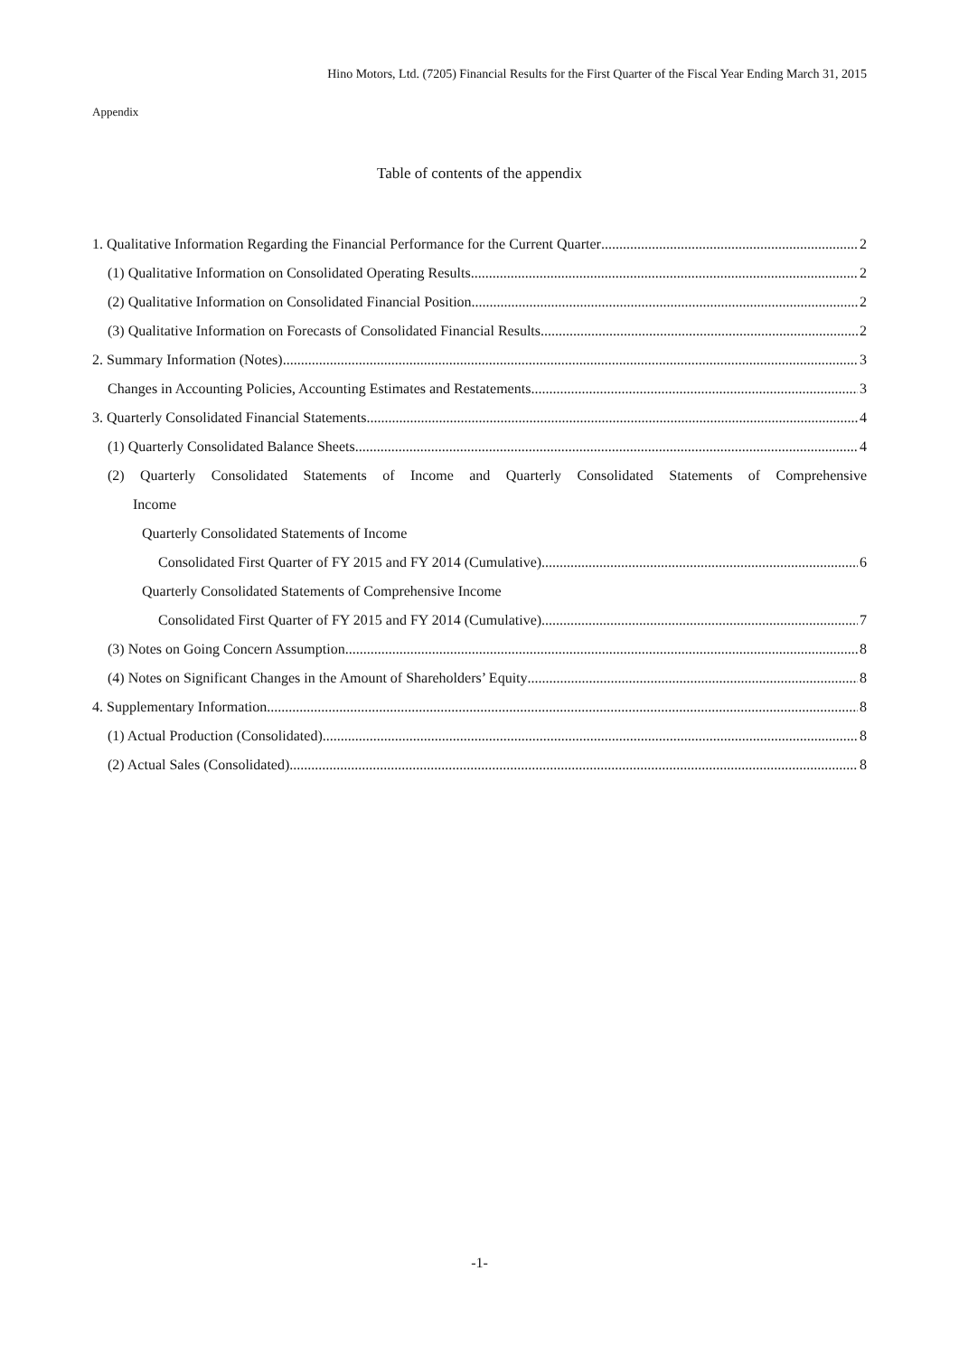Hino Motors, Ltd. (7205) Financial Results for the First Quarter of the Fiscal Year Ending March 31, 2015
Appendix
Table of contents of the appendix
1. Qualitative Information Regarding the Financial Performance for the Current Quarter 2
(1) Qualitative Information on Consolidated Operating Results 2
(2) Qualitative Information on Consolidated Financial Position 2
(3) Qualitative Information on Forecasts of Consolidated Financial Results 2
2. Summary Information (Notes) 3
Changes in Accounting Policies, Accounting Estimates and Restatements 3
3. Quarterly Consolidated Financial Statements 4
(1) Quarterly Consolidated Balance Sheets 4
(2) Quarterly Consolidated Statements of Income and Quarterly Consolidated Statements of Comprehensive
Income
Quarterly Consolidated Statements of Income
Consolidated First Quarter of FY 2015 and FY 2014 (Cumulative) 6
Quarterly Consolidated Statements of Comprehensive Income
Consolidated First Quarter of FY 2015 and FY 2014 (Cumulative) 7
(3) Notes on Going Concern Assumption 8
(4) Notes on Significant Changes in the Amount of Shareholders’ Equity 8
4. Supplementary Information 8
(1) Actual Production (Consolidated) 8
(2) Actual Sales (Consolidated) 8
-1-